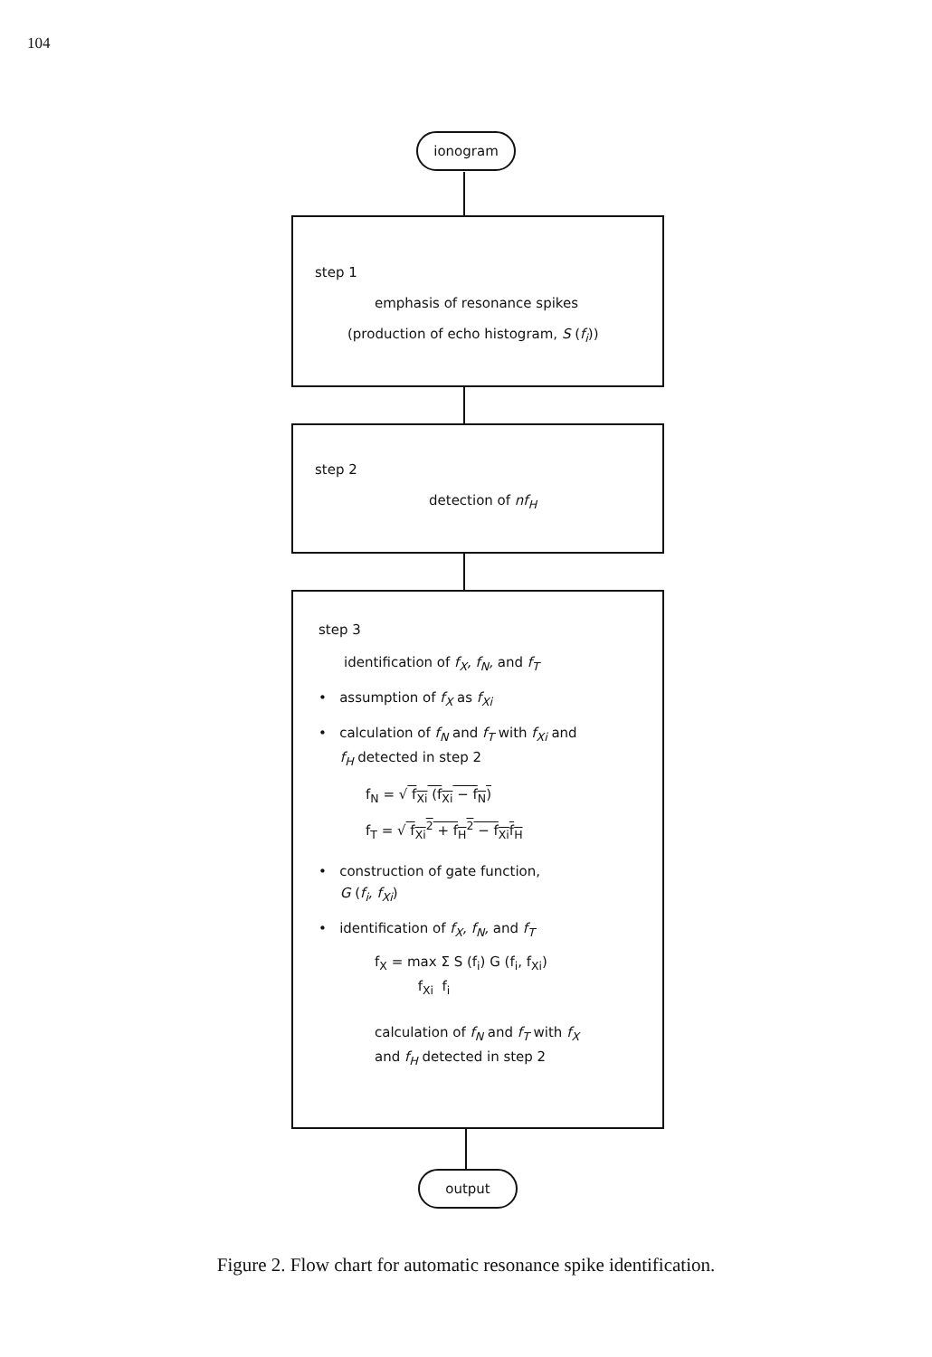104
ionogram
step 1
emphasis of resonance spikes
(production of echo histogram, S (f<sub>i</sub>))
step 2
detection of nf<sub>H</sub>
step 3
identification of f<sub>X</sub>, f<sub>N</sub>, and f<sub>T</sub>
• assumption of f<sub>X</sub> as f<sub>Xi</sub>
• calculation of f<sub>N</sub> and f<sub>T</sub> with f<sub>Xi</sub> and
f<sub>H</sub> detected in step 2
f<sub>N</sub> = √ f<sub>Xi</sub> (f<sub>Xi</sub> − f<sub>N</sub>)
f<sub>T</sub> = √ f<sub>Xi</sub><sup>2</sup> + f<sub>H</sub><sup>2</sup> − f<sub>Xi</sub>f<sub>H</sub>
• construction of gate function,
G (f<sub>i</sub>, f<sub>Xi</sub>)
• identification of f<sub>X</sub>, f<sub>N</sub>, and f<sub>T</sub>
f<sub>X</sub> = max Σ S (f<sub>i</sub>) G (f<sub>i</sub>, f<sub>Xi</sub>)
f<sub>Xi</sub> f<sub>i</sub>
calculation of f<sub>N</sub> and f<sub>T</sub> with f<sub>X</sub>
and f<sub>H</sub> detected in step 2
output
Figure 2. Flow chart for automatic resonance spike identification.